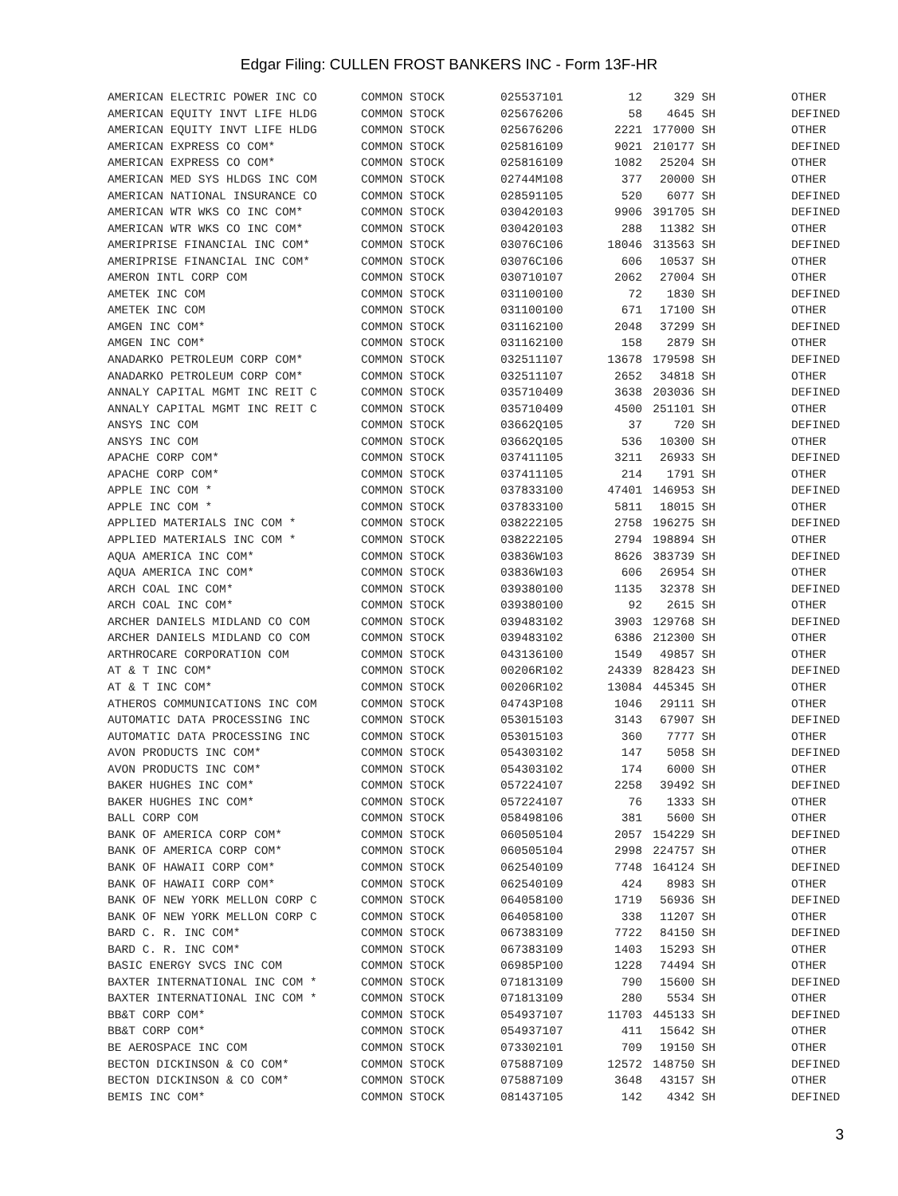Edgar Filing: CULLEN FROST BANKERS INC - Form 13F-HR
| AMERICAN ELECTRIC POWER INC CO | COMMON STOCK | 025537101 | 12 | 329 SH | | OTHER |
| AMERICAN EQUITY INVT LIFE HLDG | COMMON STOCK | 025676206 | 58 | 4645 SH | | DEFINED |
| AMERICAN EQUITY INVT LIFE HLDG | COMMON STOCK | 025676206 | 2221 | 177000 SH | | OTHER |
| AMERICAN EXPRESS CO COM* | COMMON STOCK | 025816109 | 9021 | 210177 SH | | DEFINED |
| AMERICAN EXPRESS CO COM* | COMMON STOCK | 025816109 | 1082 | 25204 SH | | OTHER |
| AMERICAN MED SYS HLDGS INC COM | COMMON STOCK | 02744M108 | 377 | 20000 SH | | OTHER |
| AMERICAN NATIONAL INSURANCE CO | COMMON STOCK | 028591105 | 520 | 6077 SH | | DEFINED |
| AMERICAN WTR WKS CO INC COM* | COMMON STOCK | 030420103 | 9906 | 391705 SH | | DEFINED |
| AMERICAN WTR WKS CO INC COM* | COMMON STOCK | 030420103 | 288 | 11382 SH | | OTHER |
| AMERIPRISE FINANCIAL INC COM* | COMMON STOCK | 03076C106 | 18046 | 313563 SH | | DEFINED |
| AMERIPRISE FINANCIAL INC COM* | COMMON STOCK | 03076C106 | 606 | 10537 SH | | OTHER |
| AMERON INTL CORP COM | COMMON STOCK | 030710107 | 2062 | 27004 SH | | OTHER |
| AMETEK INC COM | COMMON STOCK | 031100100 | 72 | 1830 SH | | DEFINED |
| AMETEK INC COM | COMMON STOCK | 031100100 | 671 | 17100 SH | | OTHER |
| AMGEN INC COM* | COMMON STOCK | 031162100 | 2048 | 37299 SH | | DEFINED |
| AMGEN INC COM* | COMMON STOCK | 031162100 | 158 | 2879 SH | | OTHER |
| ANADARKO PETROLEUM CORP COM* | COMMON STOCK | 032511107 | 13678 | 179598 SH | | DEFINED |
| ANADARKO PETROLEUM CORP COM* | COMMON STOCK | 032511107 | 2652 | 34818 SH | | OTHER |
| ANNALY CAPITAL MGMT INC REIT C | COMMON STOCK | 035710409 | 3638 | 203036 SH | | DEFINED |
| ANNALY CAPITAL MGMT INC REIT C | COMMON STOCK | 035710409 | 4500 | 251101 SH | | OTHER |
| ANSYS INC COM | COMMON STOCK | 03662Q105 | 37 | 720 SH | | DEFINED |
| ANSYS INC COM | COMMON STOCK | 03662Q105 | 536 | 10300 SH | | OTHER |
| APACHE CORP COM* | COMMON STOCK | 037411105 | 3211 | 26933 SH | | DEFINED |
| APACHE CORP COM* | COMMON STOCK | 037411105 | 214 | 1791 SH | | OTHER |
| APPLE INC COM * | COMMON STOCK | 037833100 | 47401 | 146953 SH | | DEFINED |
| APPLE INC COM * | COMMON STOCK | 037833100 | 5811 | 18015 SH | | OTHER |
| APPLIED MATERIALS INC COM * | COMMON STOCK | 038222105 | 2758 | 196275 SH | | DEFINED |
| APPLIED MATERIALS INC COM * | COMMON STOCK | 038222105 | 2794 | 198894 SH | | OTHER |
| AQUA AMERICA INC COM* | COMMON STOCK | 03836W103 | 8626 | 383739 SH | | DEFINED |
| AQUA AMERICA INC COM* | COMMON STOCK | 03836W103 | 606 | 26954 SH | | OTHER |
| ARCH COAL INC COM* | COMMON STOCK | 039380100 | 1135 | 32378 SH | | DEFINED |
| ARCH COAL INC COM* | COMMON STOCK | 039380100 | 92 | 2615 SH | | OTHER |
| ARCHER DANIELS MIDLAND CO COM | COMMON STOCK | 039483102 | 3903 | 129768 SH | | DEFINED |
| ARCHER DANIELS MIDLAND CO COM | COMMON STOCK | 039483102 | 6386 | 212300 SH | | OTHER |
| ARTHROCARE CORPORATION COM | COMMON STOCK | 043136100 | 1549 | 49857 SH | | OTHER |
| AT & T INC COM* | COMMON STOCK | 00206R102 | 24339 | 828423 SH | | DEFINED |
| AT & T INC COM* | COMMON STOCK | 00206R102 | 13084 | 445345 SH | | OTHER |
| ATHEROS COMMUNICATIONS INC COM | COMMON STOCK | 04743P108 | 1046 | 29111 SH | | OTHER |
| AUTOMATIC DATA PROCESSING INC | COMMON STOCK | 053015103 | 3143 | 67907 SH | | DEFINED |
| AUTOMATIC DATA PROCESSING INC | COMMON STOCK | 053015103 | 360 | 7777 SH | | OTHER |
| AVON PRODUCTS INC COM* | COMMON STOCK | 054303102 | 147 | 5058 SH | | DEFINED |
| AVON PRODUCTS INC COM* | COMMON STOCK | 054303102 | 174 | 6000 SH | | OTHER |
| BAKER HUGHES INC COM* | COMMON STOCK | 057224107 | 2258 | 39492 SH | | DEFINED |
| BAKER HUGHES INC COM* | COMMON STOCK | 057224107 | 76 | 1333 SH | | OTHER |
| BALL CORP COM | COMMON STOCK | 058498106 | 381 | 5600 SH | | OTHER |
| BANK OF AMERICA CORP COM* | COMMON STOCK | 060505104 | 2057 | 154229 SH | | DEFINED |
| BANK OF AMERICA CORP COM* | COMMON STOCK | 060505104 | 2998 | 224757 SH | | OTHER |
| BANK OF HAWAII CORP COM* | COMMON STOCK | 062540109 | 7748 | 164124 SH | | DEFINED |
| BANK OF HAWAII CORP COM* | COMMON STOCK | 062540109 | 424 | 8983 SH | | OTHER |
| BANK OF NEW YORK MELLON CORP C | COMMON STOCK | 064058100 | 1719 | 56936 SH | | DEFINED |
| BANK OF NEW YORK MELLON CORP C | COMMON STOCK | 064058100 | 338 | 11207 SH | | OTHER |
| BARD C. R. INC COM* | COMMON STOCK | 067383109 | 7722 | 84150 SH | | DEFINED |
| BARD C. R. INC COM* | COMMON STOCK | 067383109 | 1403 | 15293 SH | | OTHER |
| BASIC ENERGY SVCS INC COM | COMMON STOCK | 06985P100 | 1228 | 74494 SH | | OTHER |
| BAXTER INTERNATIONAL INC COM * | COMMON STOCK | 071813109 | 790 | 15600 SH | | DEFINED |
| BAXTER INTERNATIONAL INC COM * | COMMON STOCK | 071813109 | 280 | 5534 SH | | OTHER |
| BB&T CORP COM* | COMMON STOCK | 054937107 | 11703 | 445133 SH | | DEFINED |
| BB&T CORP COM* | COMMON STOCK | 054937107 | 411 | 15642 SH | | OTHER |
| BE AEROSPACE INC COM | COMMON STOCK | 073302101 | 709 | 19150 SH | | OTHER |
| BECTON DICKINSON & CO COM* | COMMON STOCK | 075887109 | 12572 | 148750 SH | | DEFINED |
| BECTON DICKINSON & CO COM* | COMMON STOCK | 075887109 | 3648 | 43157 SH | | OTHER |
| BEMIS INC COM* | COMMON STOCK | 081437105 | 142 | 4342 SH | | DEFINED |
3